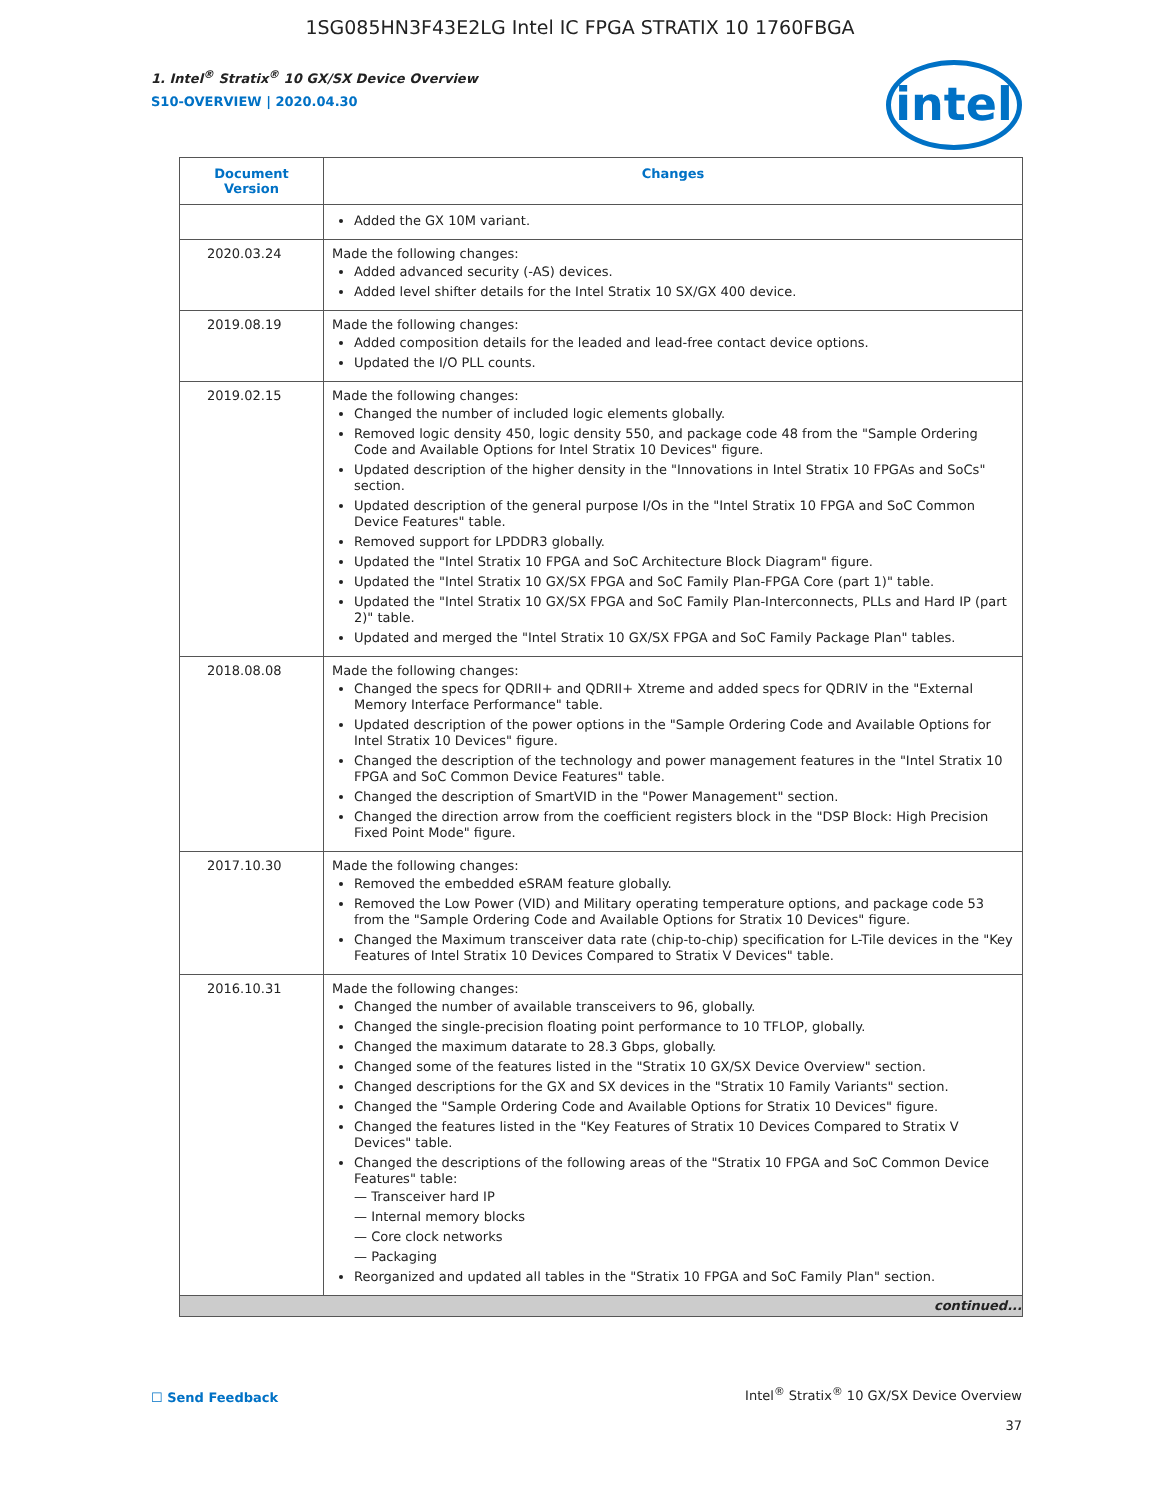1SG085HN3F43E2LG Intel IC FPGA STRATIX 10 1760FBGA
intel
1. Intel<sup>®</sup> Stratix<sup>®</sup> 10 GX/SX Device Overview
S10-OVERVIEW | 2020.04.30
| Document Version | Changes |
| --- | --- |
| | Added the GX 10M variant. |
| 2020.03.24 | Made the following changes: Added advanced security (-AS) devices. Added level shifter details for the Intel Stratix 10 SX/GX 400 device. |
| 2019.08.19 | Made the following changes: Added composition details for the leaded and lead-free contact device options. Updated the I/O PLL counts. |
| 2019.02.15 | Made the following changes: Changed the number of included logic elements globally. Removed logic density 450, logic density 550, and package code 48 from the "Sample Ordering Code and Available Options for Intel Stratix 10 Devices" figure. Updated description of the higher density in the "Innovations in Intel Stratix 10 FPGAs and SoCs" section. Updated description of the general purpose I/Os in the "Intel Stratix 10 FPGA and SoC Common Device Features" table. Removed support for LPDDR3 globally. Updated the "Intel Stratix 10 FPGA and SoC Architecture Block Diagram" figure. Updated the "Intel Stratix 10 GX/SX FPGA and SoC Family Plan-FPGA Core (part 1)" table. Updated the "Intel Stratix 10 GX/SX FPGA and SoC Family Plan-Interconnects, PLLs and Hard IP (part 2)" table. Updated and merged the "Intel Stratix 10 GX/SX FPGA and SoC Family Package Plan" tables. |
| 2018.08.08 | Made the following changes: Changed the specs for QDRII+ and QDRII+ Xtreme and added specs for QDRIV in the "External Memory Interface Performance" table. Updated description of the power options in the "Sample Ordering Code and Available Options for Intel Stratix 10 Devices" figure. Changed the description of the technology and power management features in the "Intel Stratix 10 FPGA and SoC Common Device Features" table. Changed the description of SmartVID in the "Power Management" section. Changed the direction arrow from the coefficient registers block in the "DSP Block: High Precision Fixed Point Mode" figure. |
| 2017.10.30 | Made the following changes: Removed the embedded eSRAM feature globally. Removed the Low Power (VID) and Military operating temperature options, and package code 53 from the "Sample Ordering Code and Available Options for Stratix 10 Devices" figure. Changed the Maximum transceiver data rate (chip-to-chip) specification for L-Tile devices in the "Key Features of Intel Stratix 10 Devices Compared to Stratix V Devices" table. |
| 2016.10.31 | Made the following changes: Changed the number of available transceivers to 96, globally. Changed the single-precision floating point performance to 10 TFLOP, globally. Changed the maximum datarate to 28.3 Gbps, globally. Changed some of the features listed in the "Stratix 10 GX/SX Device Overview" section. Changed descriptions for the GX and SX devices in the "Stratix 10 Family Variants" section. Changed the "Sample Ordering Code and Available Options for Stratix 10 Devices" figure. Changed the features listed in the "Key Features of Stratix 10 Devices Compared to Stratix V Devices" table. Changed the descriptions of the following areas of the "Stratix 10 FPGA and SoC Common Device Features" table: — Transceiver hard IP — Internal memory blocks — Core clock networks — Packaging Reorganized and updated all tables in the "Stratix 10 FPGA and SoC Family Plan" section. |
| continued... | |
☐ Send Feedback
Intel<sup>®</sup> Stratix<sup>®</sup> 10 GX/SX Device Overview
37